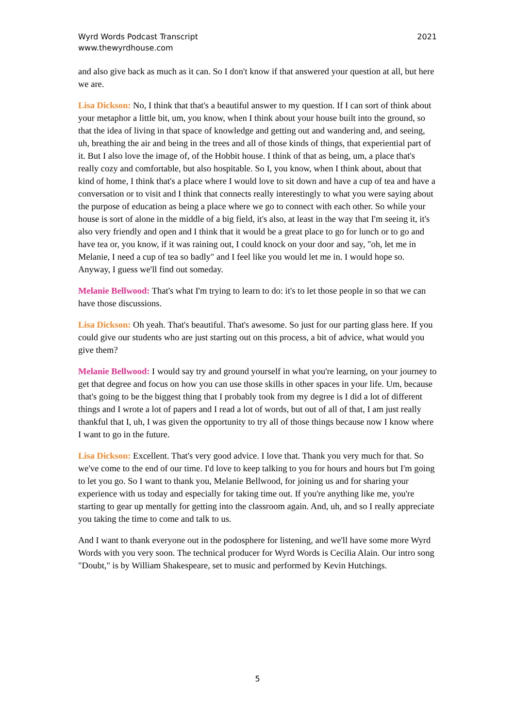Wyrd Words Podcast Transcript
www.thewyrdhouse.com
2021
and also give back as much as it can. So I don't know if that answered your question at all, but here we are.
Lisa Dickson: No, I think that that's a beautiful answer to my question. If I can sort of think about your metaphor a little bit, um, you know, when I think about your house built into the ground, so that the idea of living in that space of knowledge and getting out and wandering and, and seeing, uh, breathing the air and being in the trees and all of those kinds of things, that experiential part of it. But I also love the image of, of the Hobbit house. I think of that as being, um, a place that's really cozy and comfortable, but also hospitable. So I, you know, when I think about, about that kind of home, I think that's a place where I would love to sit down and have a cup of tea and have a conversation or to visit and I think that connects really interestingly to what you were saying about the purpose of education as being a place where we go to connect with each other. So while your house is sort of alone in the middle of a big field, it's also, at least in the way that I'm seeing it, it's also very friendly and open and I think that it would be a great place to go for lunch or to go and have tea or, you know, if it was raining out, I could knock on your door and say, "oh, let me in Melanie, I need a cup of tea so badly" and I feel like you would let me in. I would hope so. Anyway, I guess we'll find out someday.
Melanie Bellwood: That's what I'm trying to learn to do: it's to let those people in so that we can have those discussions.
Lisa Dickson: Oh yeah. That's beautiful. That's awesome. So just for our parting glass here. If you could give our students who are just starting out on this process, a bit of advice, what would you give them?
Melanie Bellwood: I would say try and ground yourself in what you're learning, on your journey to get that degree and focus on how you can use those skills in other spaces in your life. Um, because that's going to be the biggest thing that I probably took from my degree is I did a lot of different things and I wrote a lot of papers and I read a lot of words, but out of all of that, I am just really thankful that I, uh, I was given the opportunity to try all of those things because now I know where I want to go in the future.
Lisa Dickson: Excellent. That's very good advice. I love that. Thank you very much for that. So we've come to the end of our time. I'd love to keep talking to you for hours and hours but I'm going to let you go. So I want to thank you, Melanie Bellwood, for joining us and for sharing your experience with us today and especially for taking time out. If you're anything like me, you're starting to gear up mentally for getting into the classroom again. And, uh, and so I really appreciate you taking the time to come and talk to us.
And I want to thank everyone out in the podosphere for listening, and we'll have some more Wyrd Words with you very soon. The technical producer for Wyrd Words is Cecilia Alain. Our intro song "Doubt," is by William Shakespeare, set to music and performed by Kevin Hutchings.
5